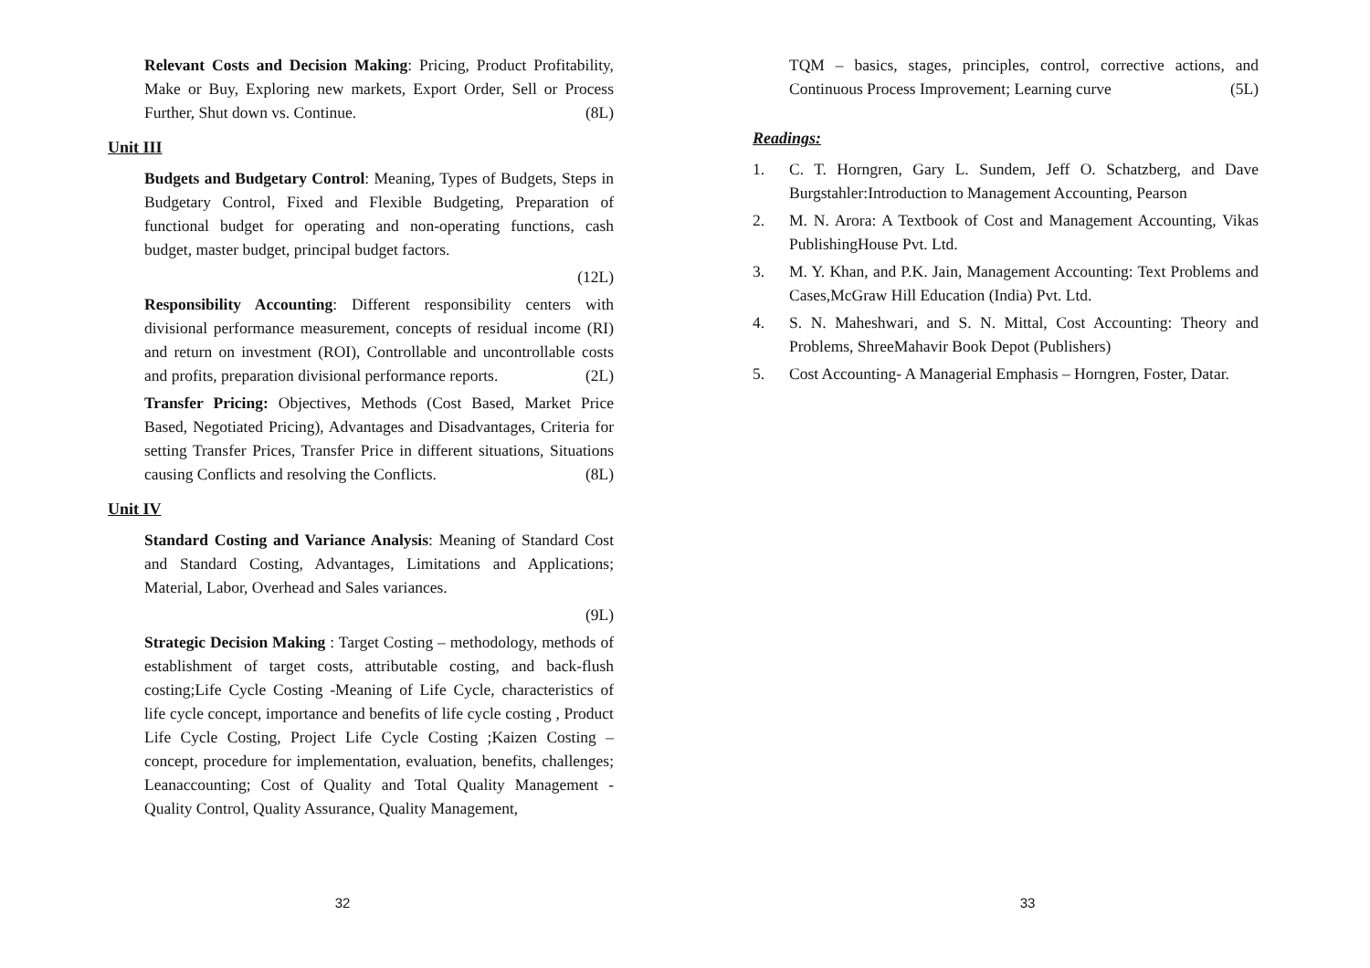Relevant Costs and Decision Making: Pricing, Product Profitability, Make or Buy, Exploring new markets, Export Order, Sell or Process Further, Shut down vs. Continue. (8L)
Unit III
Budgets and Budgetary Control: Meaning, Types of Budgets, Steps in Budgetary Control, Fixed and Flexible Budgeting, Preparation of functional budget for operating and non-operating functions, cash budget, master budget, principal budget factors.
(12L)
Responsibility Accounting: Different responsibility centers with divisional performance measurement, concepts of residual income (RI) and return on investment (ROI), Controllable and uncontrollable costs and profits, preparation divisional performance reports. (2L)
Transfer Pricing: Objectives, Methods (Cost Based, Market Price Based, Negotiated Pricing), Advantages and Disadvantages, Criteria for setting Transfer Prices, Transfer Price in different situations, Situations causing Conflicts and resolving the Conflicts. (8L)
Unit IV
Standard Costing and Variance Analysis: Meaning of Standard Cost and Standard Costing, Advantages, Limitations and Applications; Material, Labor, Overhead and Sales variances.
(9L)
Strategic Decision Making : Target Costing – methodology, methods of establishment of target costs, attributable costing, and back-flush costing;Life Cycle Costing -Meaning of Life Cycle, characteristics of life cycle concept, importance and benefits of life cycle costing , Product Life Cycle Costing, Project Life Cycle Costing ;Kaizen Costing – concept, procedure for implementation, evaluation, benefits, challenges; Leanaccounting; Cost of Quality and Total Quality Management - Quality Control, Quality Assurance, Quality Management,
32
TQM – basics, stages, principles, control, corrective actions, and Continuous Process Improvement; Learning curve (5L)
Readings:
1. C. T. Horngren, Gary L. Sundem, Jeff O. Schatzberg, and Dave Burgstahler:Introduction to Management Accounting, Pearson
2. M. N. Arora: A Textbook of Cost and Management Accounting, Vikas PublishingHouse Pvt. Ltd.
3. M. Y. Khan, and P.K. Jain, Management Accounting: Text Problems and Cases,McGraw Hill Education (India) Pvt. Ltd.
4. S. N. Maheshwari, and S. N. Mittal, Cost Accounting: Theory and Problems, ShreeMahavir Book Depot (Publishers)
5. Cost Accounting- A Managerial Emphasis – Horngren, Foster, Datar.
33